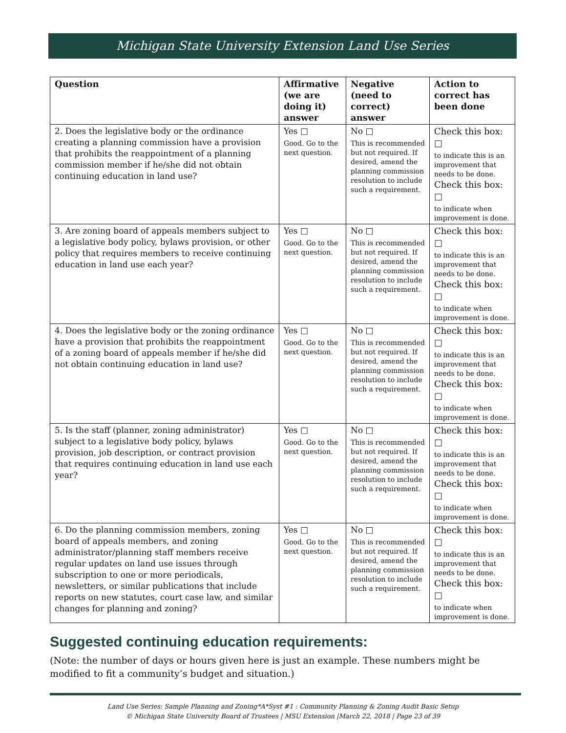Michigan State University Extension Land Use Series
| Question | Affirmative (we are doing it) answer | Negative (need to correct) answer | Action to correct has been done |
| --- | --- | --- | --- |
| 2. Does the legislative body or the ordinance creating a planning commission have a provision that prohibits the reappointment of a planning commission member if he/she did not obtain continuing education in land use? | Yes □ Good. Go to the next question. | No □ This is recommended but not required. If desired, amend the planning commission resolution to include such a requirement. | Check this box: □ to indicate this is an improvement that needs to be done. Check this box: □ to indicate when improvement is done. |
| 3. Are zoning board of appeals members subject to a legislative body policy, bylaws provision, or other policy that requires members to receive continuing education in land use each year? | Yes □ Good. Go to the next question. | No □ This is recommended but not required. If desired, amend the planning commission resolution to include such a requirement. | Check this box: □ to indicate this is an improvement that needs to be done. Check this box: □ to indicate when improvement is done. |
| 4. Does the legislative body or the zoning ordinance have a provision that prohibits the reappointment of a zoning board of appeals member if he/she did not obtain continuing education in land use? | Yes □ Good. Go to the next question. | No □ This is recommended but not required. If desired, amend the planning commission resolution to include such a requirement. | Check this box: □ to indicate this is an improvement that needs to be done. Check this box: □ to indicate when improvement is done. |
| 5. Is the staff (planner, zoning administrator) subject to a legislative body policy, bylaws provision, job description, or contract provision that requires continuing education in land use each year? | Yes □ Good. Go to the next question. | No □ This is recommended but not required. If desired, amend the planning commission resolution to include such a requirement. | Check this box: □ to indicate this is an improvement that needs to be done. Check this box: □ to indicate when improvement is done. |
| 6. Do the planning commission members, zoning board of appeals members, and zoning administrator/planning staff members receive regular updates on land use issues through subscription to one or more periodicals, newsletters, or similar publications that include reports on new statutes, court case law, and similar changes for planning and zoning? | Yes □ Good. Go to the next question. | No □ This is recommended but not required. If desired, amend the planning commission resolution to include such a requirement. | Check this box: □ to indicate this is an improvement that needs to be done. Check this box: □ to indicate when improvement is done. |
Suggested continuing education requirements:
(Note: the number of days or hours given here is just an example. These numbers might be modified to fit a community’s budget and situation.)
Land Use Series: Sample Planning and Zoning*A*Syst #1 : Community Planning & Zoning Audit Basic Setup
© Michigan State University Board of Trustees | MSU Extension |March 22, 2018 | Page 23 of 39